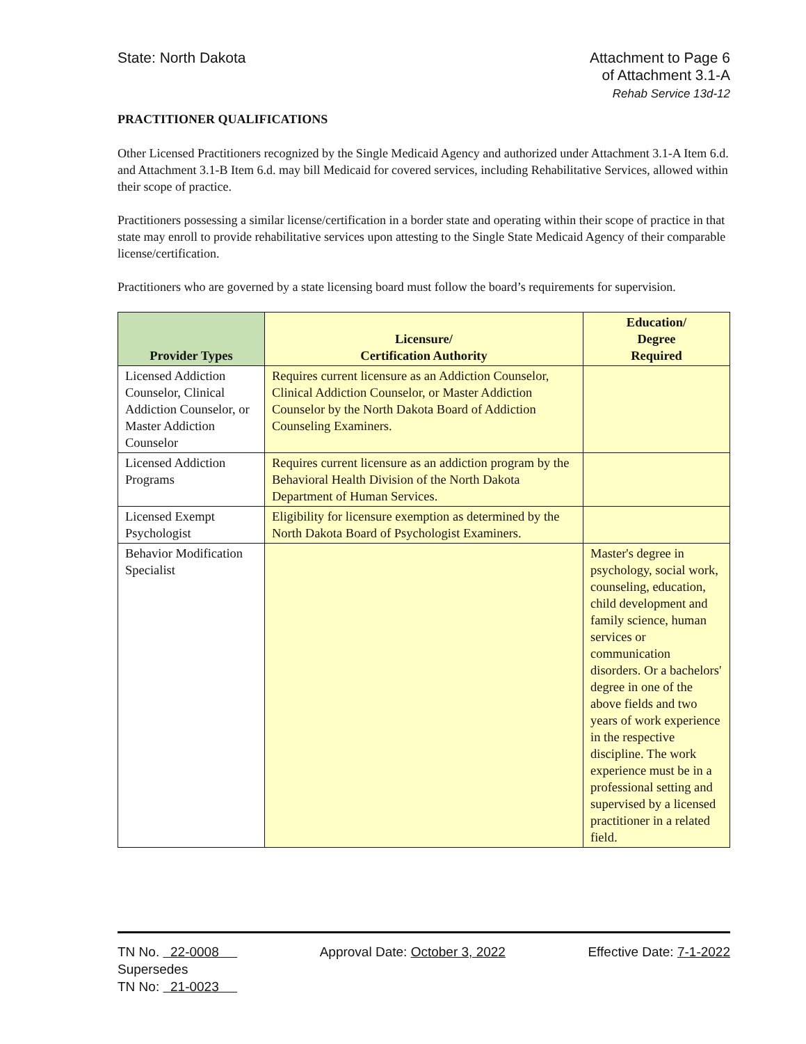State: North Dakota Attachment to Page 6
of Attachment 3.1-A
Rehab Service 13d-12
PRACTITIONER QUALIFICATIONS
Other Licensed Practitioners recognized by the Single Medicaid Agency and authorized under Attachment 3.1-A Item 6.d. and Attachment 3.1-B Item 6.d. may bill Medicaid for covered services, including Rehabilitative Services, allowed within their scope of practice.
Practitioners possessing a similar license/certification in a border state and operating within their scope of practice in that state may enroll to provide rehabilitative services upon attesting to the Single State Medicaid Agency of their comparable license/certification.
Practitioners who are governed by a state licensing board must follow the board’s requirements for supervision.
| Provider Types | Licensure/ Certification Authority | Education/ Degree Required |
| --- | --- | --- |
| Licensed Addiction Counselor, Clinical Addiction Counselor, or Master Addiction Counselor | Requires current licensure as an Addiction Counselor, Clinical Addiction Counselor, or Master Addiction Counselor by the North Dakota Board of Addiction Counseling Examiners. | |
| Licensed Addiction Programs | Requires current licensure as an addiction program by the Behavioral Health Division of the North Dakota Department of Human Services. | |
| Licensed Exempt Psychologist | Eligibility for licensure exemption as determined by the North Dakota Board of Psychologist Examiners. | |
| Behavior Modification Specialist | | Master's degree in psychology, social work, counseling, education, child development and family science, human services or communication disorders. Or a bachelors' degree in one of the above fields and two years of work experience in the respective discipline. The work experience must be in a professional setting and supervised by a licensed practitioner in a related field. |
TN No. 22-0008
Supersedes
TN No: 21-0023
Approval Date: October 3, 2022 Effective Date: 7-1-2022